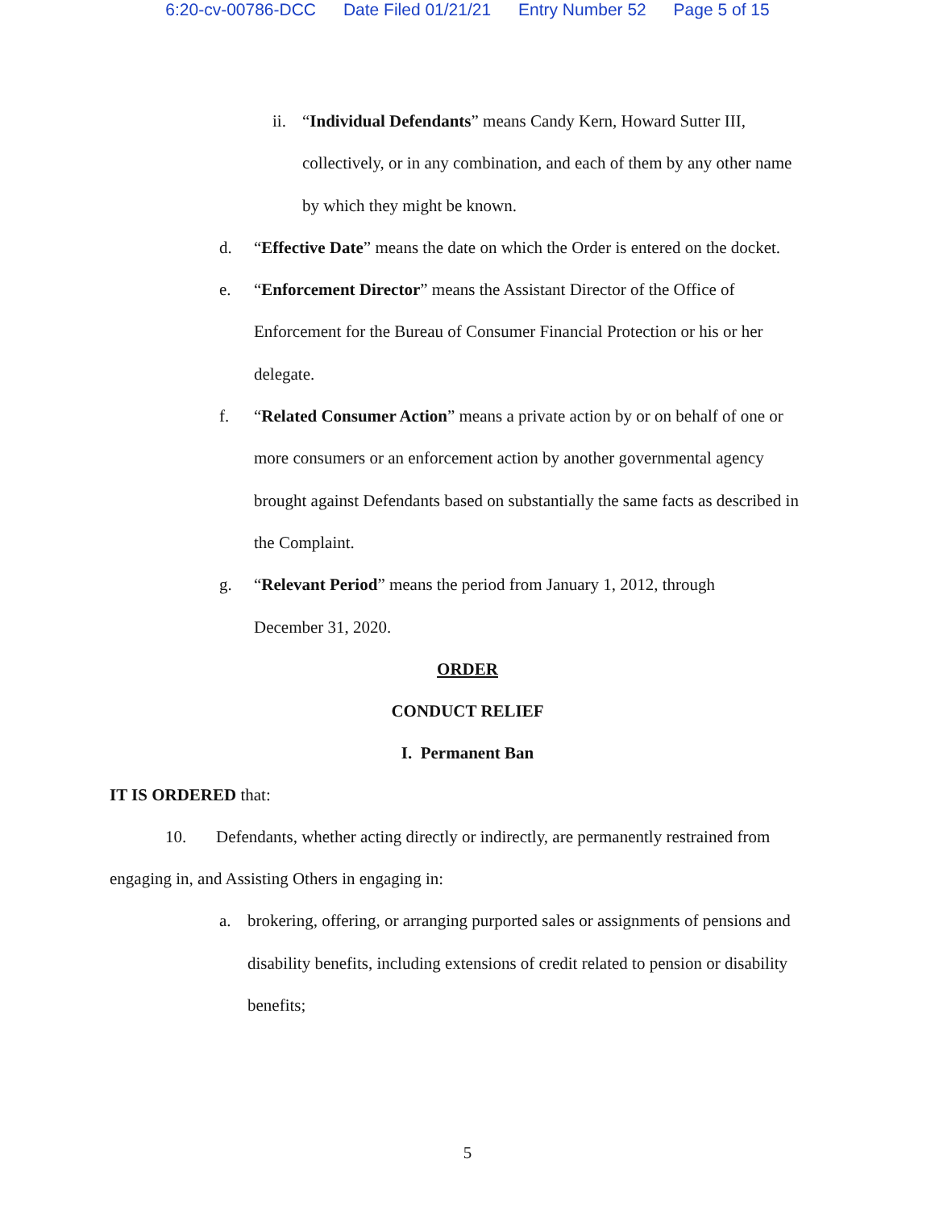6:20-cv-00786-DCC Date Filed 01/21/21 Entry Number 52 Page 5 of 15
ii. “Individual Defendants” means Candy Kern, Howard Sutter III, collectively, or in any combination, and each of them by any other name by which they might be known.
d. “Effective Date” means the date on which the Order is entered on the docket.
e. “Enforcement Director” means the Assistant Director of the Office of Enforcement for the Bureau of Consumer Financial Protection or his or her delegate.
f. “Related Consumer Action” means a private action by or on behalf of one or more consumers or an enforcement action by another governmental agency brought against Defendants based on substantially the same facts as described in the Complaint.
g. “Relevant Period” means the period from January 1, 2012, through December 31, 2020.
ORDER
CONDUCT RELIEF
I. Permanent Ban
IT IS ORDERED that:
10. Defendants, whether acting directly or indirectly, are permanently restrained from engaging in, and Assisting Others in engaging in:
a. brokering, offering, or arranging purported sales or assignments of pensions and disability benefits, including extensions of credit related to pension or disability benefits;
5